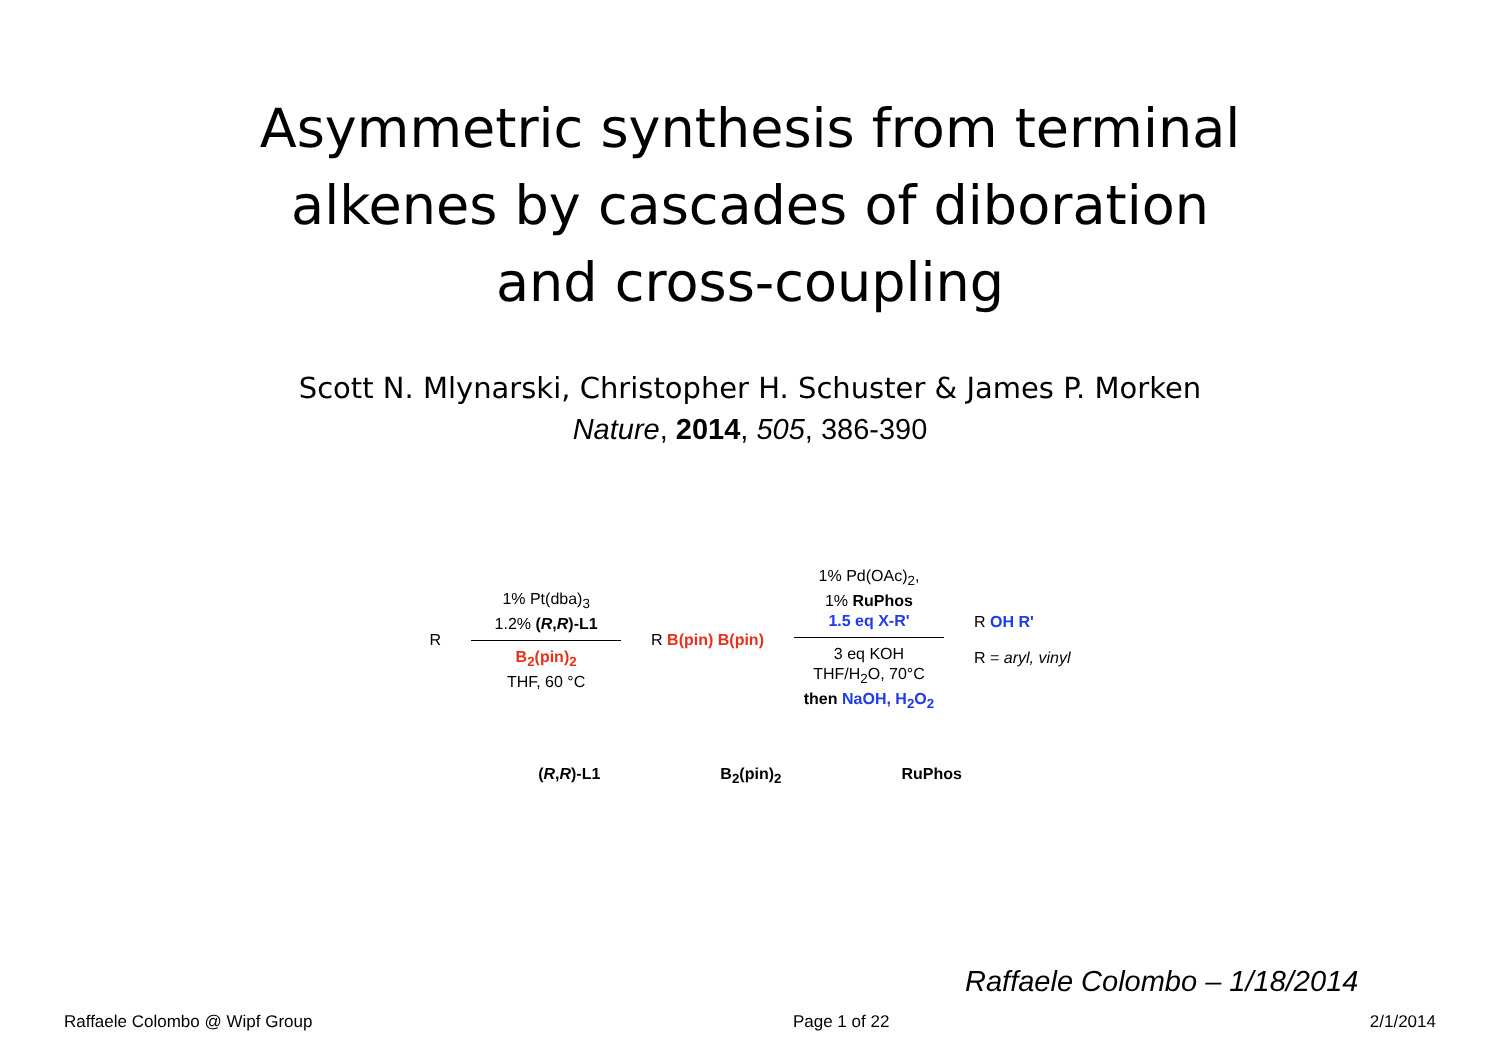Asymmetric synthesis from terminal alkenes by cascades of diboration and cross-coupling
Scott N. Mlynarski, Christopher H. Schuster & James P. Morken
Nature, 2014, 505, 386-390
R
1% Pt(dba)<sub>3</sub>
1.2% (R,R)-L1
B<sub>2</sub>(pin)<sub>2</sub>
THF, 60 °C
R B(pin) B(pin)
1% Pd(OAc)<sub>2</sub>,
1% RuPhos
1.5 eq X-R'
3 eq KOH
THF/H<sub>2</sub>O, 70°C
then NaOH, H<sub>2</sub>O<sub>2</sub>
R OH R'
R = aryl, vinyl
(R,R)-L1 B<sub>2</sub>(pin)<sub>2</sub> RuPhos
Raffaele Colombo – 1/18/2014
Raffaele Colombo @ Wipf Group Page 1 of 22 2/1/2014